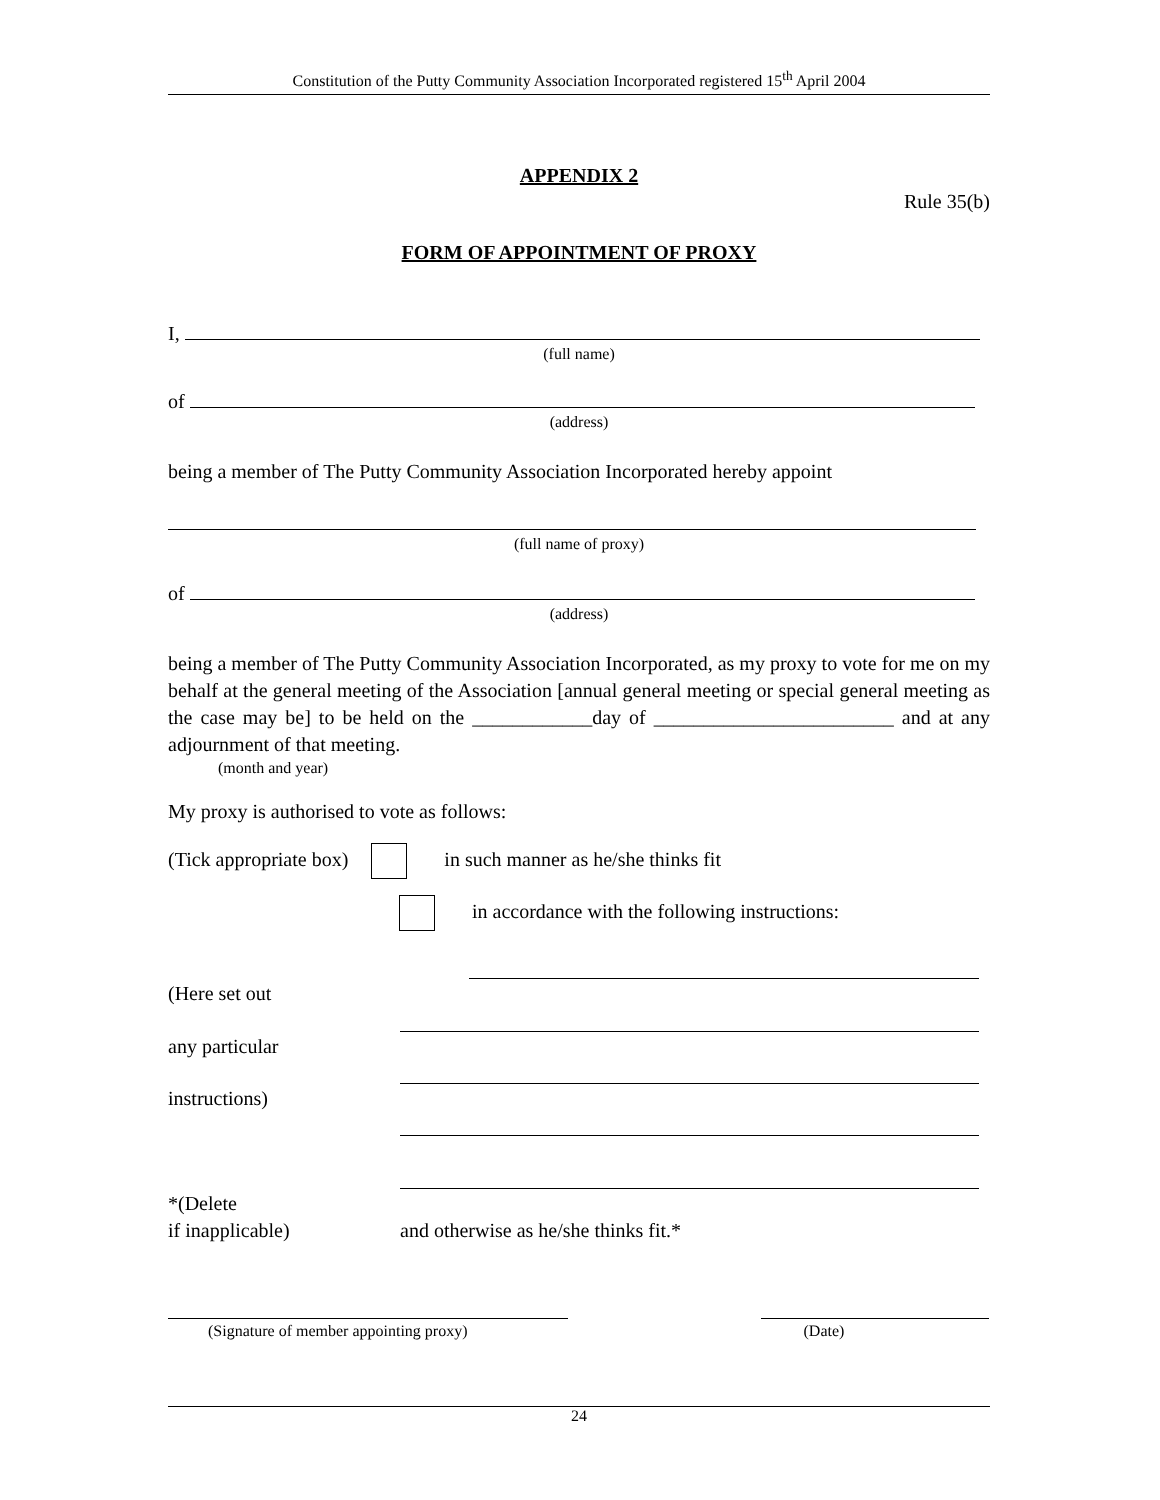Constitution of the Putty Community Association Incorporated registered 15<sup>th</sup> April 2004
APPENDIX 2
Rule 35(b)
FORM OF APPOINTMENT OF PROXY
I,
(full name)
of
(address)
being a member of The Putty Community Association Incorporated hereby appoint
(full name of proxy)
of
(address)
being a member of The Putty Community Association Incorporated, as my proxy to vote for me on my behalf at the general meeting of the Association [annual general meeting or special general meeting as the case may be] to be held on the ____________day of ________________________ and at any adjournment of that meeting.
(month and year)
My proxy is authorised to vote as follows:
(Tick appropriate box) in such manner as he/she thinks fit
in accordance with the following instructions:
(Here set out
any particular
instructions)
*(Delete
if inapplicable)
and otherwise as he/she thinks fit.*
(Signature of member appointing proxy) (Date)
24